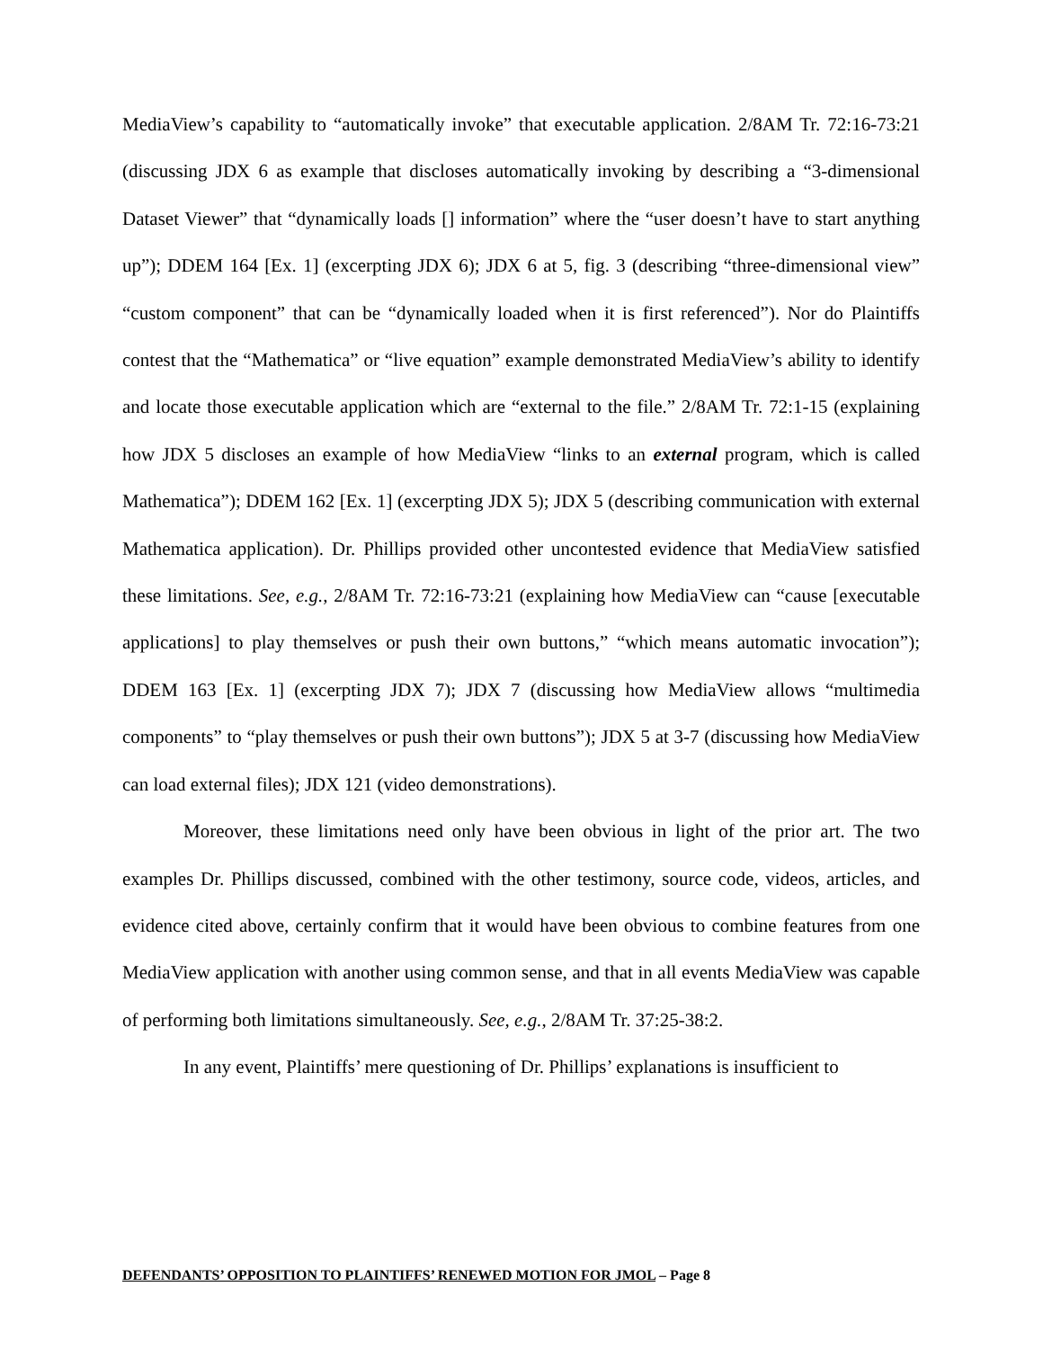MediaView’s capability to “automatically invoke” that executable application. 2/8AM Tr. 72:16-73:21 (discussing JDX 6 as example that discloses automatically invoking by describing a “3-dimensional Dataset Viewer” that “dynamically loads [] information” where the “user doesn’t have to start anything up”); DDEM 164 [Ex. 1] (excerpting JDX 6); JDX 6 at 5, fig. 3 (describing “three-dimensional view” “custom component” that can be “dynamically loaded when it is first referenced”). Nor do Plaintiffs contest that the “Mathematica” or “live equation” example demonstrated MediaView’s ability to identify and locate those executable application which are “external to the file.” 2/8AM Tr. 72:1-15 (explaining how JDX 5 discloses an example of how MediaView “links to an external program, which is called Mathematica”); DDEM 162 [Ex. 1] (excerpting JDX 5); JDX 5 (describing communication with external Mathematica application). Dr. Phillips provided other uncontested evidence that MediaView satisfied these limitations. See, e.g., 2/8AM Tr. 72:16-73:21 (explaining how MediaView can “cause [executable applications] to play themselves or push their own buttons,” “which means automatic invocation”); DDEM 163 [Ex. 1] (excerpting JDX 7); JDX 7 (discussing how MediaView allows “multimedia components” to “play themselves or push their own buttons”); JDX 5 at 3-7 (discussing how MediaView can load external files); JDX 121 (video demonstrations).
Moreover, these limitations need only have been obvious in light of the prior art. The two examples Dr. Phillips discussed, combined with the other testimony, source code, videos, articles, and evidence cited above, certainly confirm that it would have been obvious to combine features from one MediaView application with another using common sense, and that in all events MediaView was capable of performing both limitations simultaneously. See, e.g., 2/8AM Tr. 37:25-38:2.
In any event, Plaintiffs’ mere questioning of Dr. Phillips’ explanations is insufficient to
DEFENDANTS’ OPPOSITION TO PLAINTIFFS’ RENEWED MOTION FOR JMOL – Page 8